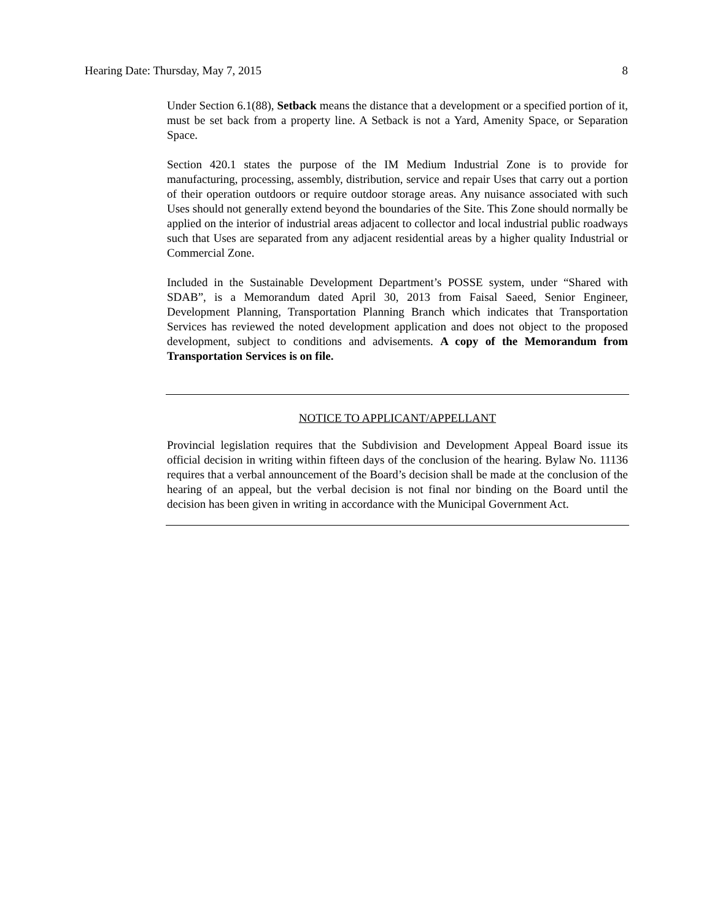Hearing Date: Thursday, May 7, 2015 8
Under Section 6.1(88), Setback means the distance that a development or a specified portion of it, must be set back from a property line. A Setback is not a Yard, Amenity Space, or Separation Space.
Section 420.1 states the purpose of the IM Medium Industrial Zone is to provide for manufacturing, processing, assembly, distribution, service and repair Uses that carry out a portion of their operation outdoors or require outdoor storage areas. Any nuisance associated with such Uses should not generally extend beyond the boundaries of the Site. This Zone should normally be applied on the interior of industrial areas adjacent to collector and local industrial public roadways such that Uses are separated from any adjacent residential areas by a higher quality Industrial or Commercial Zone.
Included in the Sustainable Development Department’s POSSE system, under “Shared with SDAB”, is a Memorandum dated April 30, 2013 from Faisal Saeed, Senior Engineer, Development Planning, Transportation Planning Branch which indicates that Transportation Services has reviewed the noted development application and does not object to the proposed development, subject to conditions and advisements. A copy of the Memorandum from Transportation Services is on file.
NOTICE TO APPLICANT/APPELLANT
Provincial legislation requires that the Subdivision and Development Appeal Board issue its official decision in writing within fifteen days of the conclusion of the hearing. Bylaw No. 11136 requires that a verbal announcement of the Board’s decision shall be made at the conclusion of the hearing of an appeal, but the verbal decision is not final nor binding on the Board until the decision has been given in writing in accordance with the Municipal Government Act.